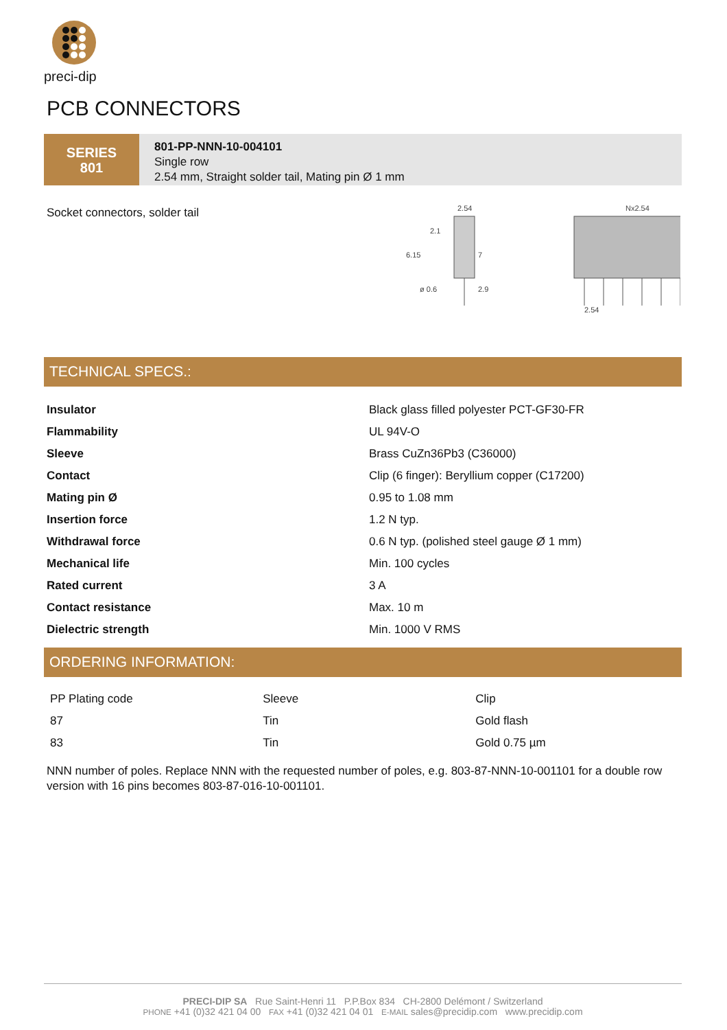preci-dip
PCB CONNECTORS
SERIES
801
801-PP-NNN-10-004101
Single row
2.54 mm, Straight solder tail, Mating pin Ø 1 mm
Socket connectors, solder tail
2.54
2.1
6.15
7
ø 0.6
2.9
Nx2.54
2.54
TECHNICAL SPECS.:
| Insulator | Black glass filled polyester PCT-GF30-FR |
| Flammability | UL 94V-O |
| Sleeve | Brass CuZn36Pb3 (C36000) |
| Contact | Clip (6 finger): Beryllium copper (C17200) |
| Mating pin Ø | 0.95 to 1.08 mm |
| Insertion force | 1.2 N typ. |
| Withdrawal force | 0.6 N typ. (polished steel gauge Ø 1 mm) |
| Mechanical life | Min. 100 cycles |
| Rated current | 3 A |
| Contact resistance | Max. 10 m |
| Dielectric strength | Min. 1000 V RMS |
ORDERING INFORMATION:
| PP Plating code | Sleeve | Clip |
| 87 | Tin | Gold flash |
| 83 | Tin | Gold 0.75 µm |
NNN number of poles. Replace NNN with the requested number of poles, e.g. 803-87-NNN-10-001101 for a double row version with 16 pins becomes 803-87-016-10-001101.
PRECI-DIP SA Rue Saint-Henri 11 P.P.Box 834 CH-2800 Delémont / Switzerland
PHONE +41 (0)32 421 04 00 FAX +41 (0)32 421 04 01 E-MAIL sales@precidip.com www.precidip.com